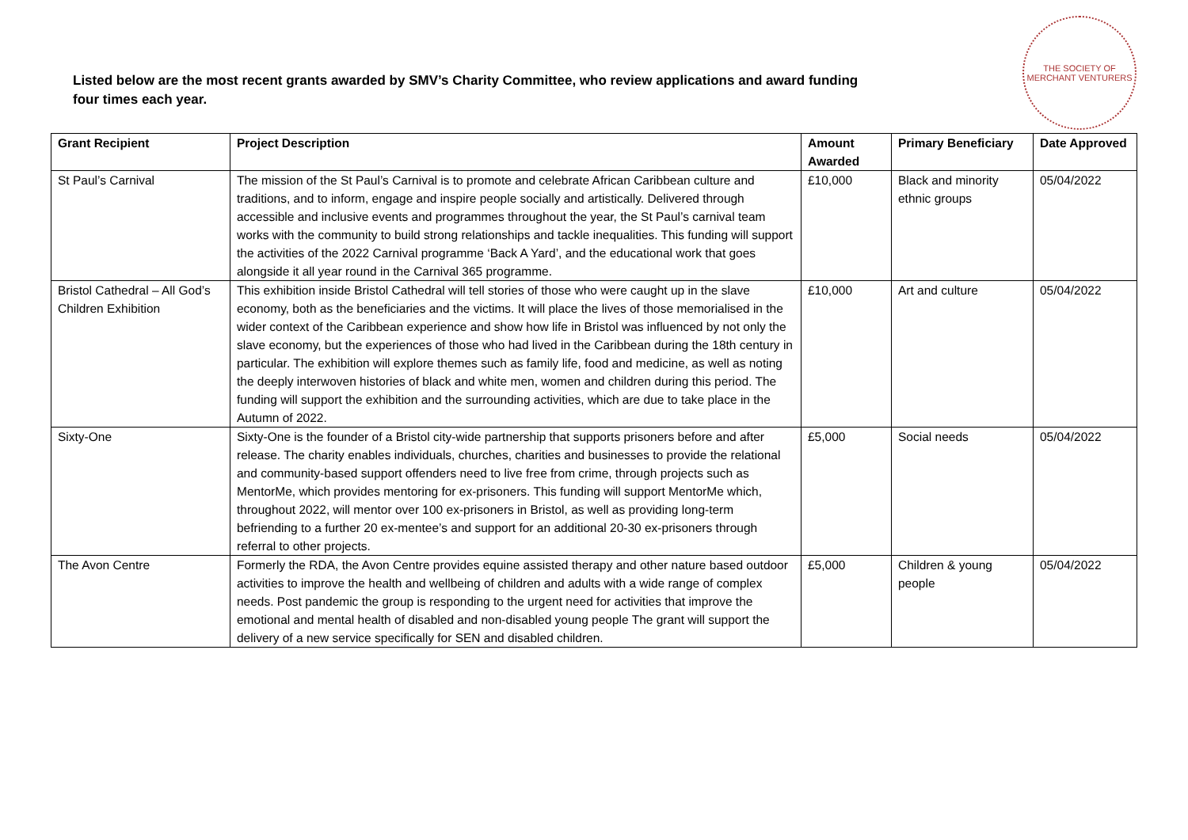Listed below are the most recent grants awarded by SMV’s Charity Committee, who review applications and award funding four times each year.
THE SOCIETY OF MERCHANT VENTURERS
| Grant Recipient | Project Description | Amount Awarded | Primary Beneficiary | Date Approved |
| --- | --- | --- | --- | --- |
| St Paul’s Carnival | The mission of the St Paul’s Carnival is to promote and celebrate African Caribbean culture and traditions, and to inform, engage and inspire people socially and artistically. Delivered through accessible and inclusive events and programmes throughout the year, the St Paul’s carnival team works with the community to build strong relationships and tackle inequalities. This funding will support the activities of the 2022 Carnival programme ‘Back A Yard’, and the educational work that goes alongside it all year round in the Carnival 365 programme. | £10,000 | Black and minority ethnic groups | 05/04/2022 |
| Bristol Cathedral – All God’s Children Exhibition | This exhibition inside Bristol Cathedral will tell stories of those who were caught up in the slave economy, both as the beneficiaries and the victims. It will place the lives of those memorialised in the wider context of the Caribbean experience and show how life in Bristol was influenced by not only the slave economy, but the experiences of those who had lived in the Caribbean during the 18th century in particular. The exhibition will explore themes such as family life, food and medicine, as well as noting the deeply interwoven histories of black and white men, women and children during this period. The funding will support the exhibition and the surrounding activities, which are due to take place in the Autumn of 2022. | £10,000 | Art and culture | 05/04/2022 |
| Sixty-One | Sixty-One is the founder of a Bristol city-wide partnership that supports prisoners before and after release. The charity enables individuals, churches, charities and businesses to provide the relational and community-based support offenders need to live free from crime, through projects such as MentorMe, which provides mentoring for ex-prisoners. This funding will support MentorMe which, throughout 2022, will mentor over 100 ex-prisoners in Bristol, as well as providing long-term befriending to a further 20 ex-mentee’s and support for an additional 20-30 ex-prisoners through referral to other projects. | £5,000 | Social needs | 05/04/2022 |
| The Avon Centre | Formerly the RDA, the Avon Centre provides equine assisted therapy and other nature based outdoor activities to improve the health and wellbeing of children and adults with a wide range of complex needs. Post pandemic the group is responding to the urgent need for activities that improve the emotional and mental health of disabled and non-disabled young people The grant will support the delivery of a new service specifically for SEN and disabled children. | £5,000 | Children & young people | 05/04/2022 |